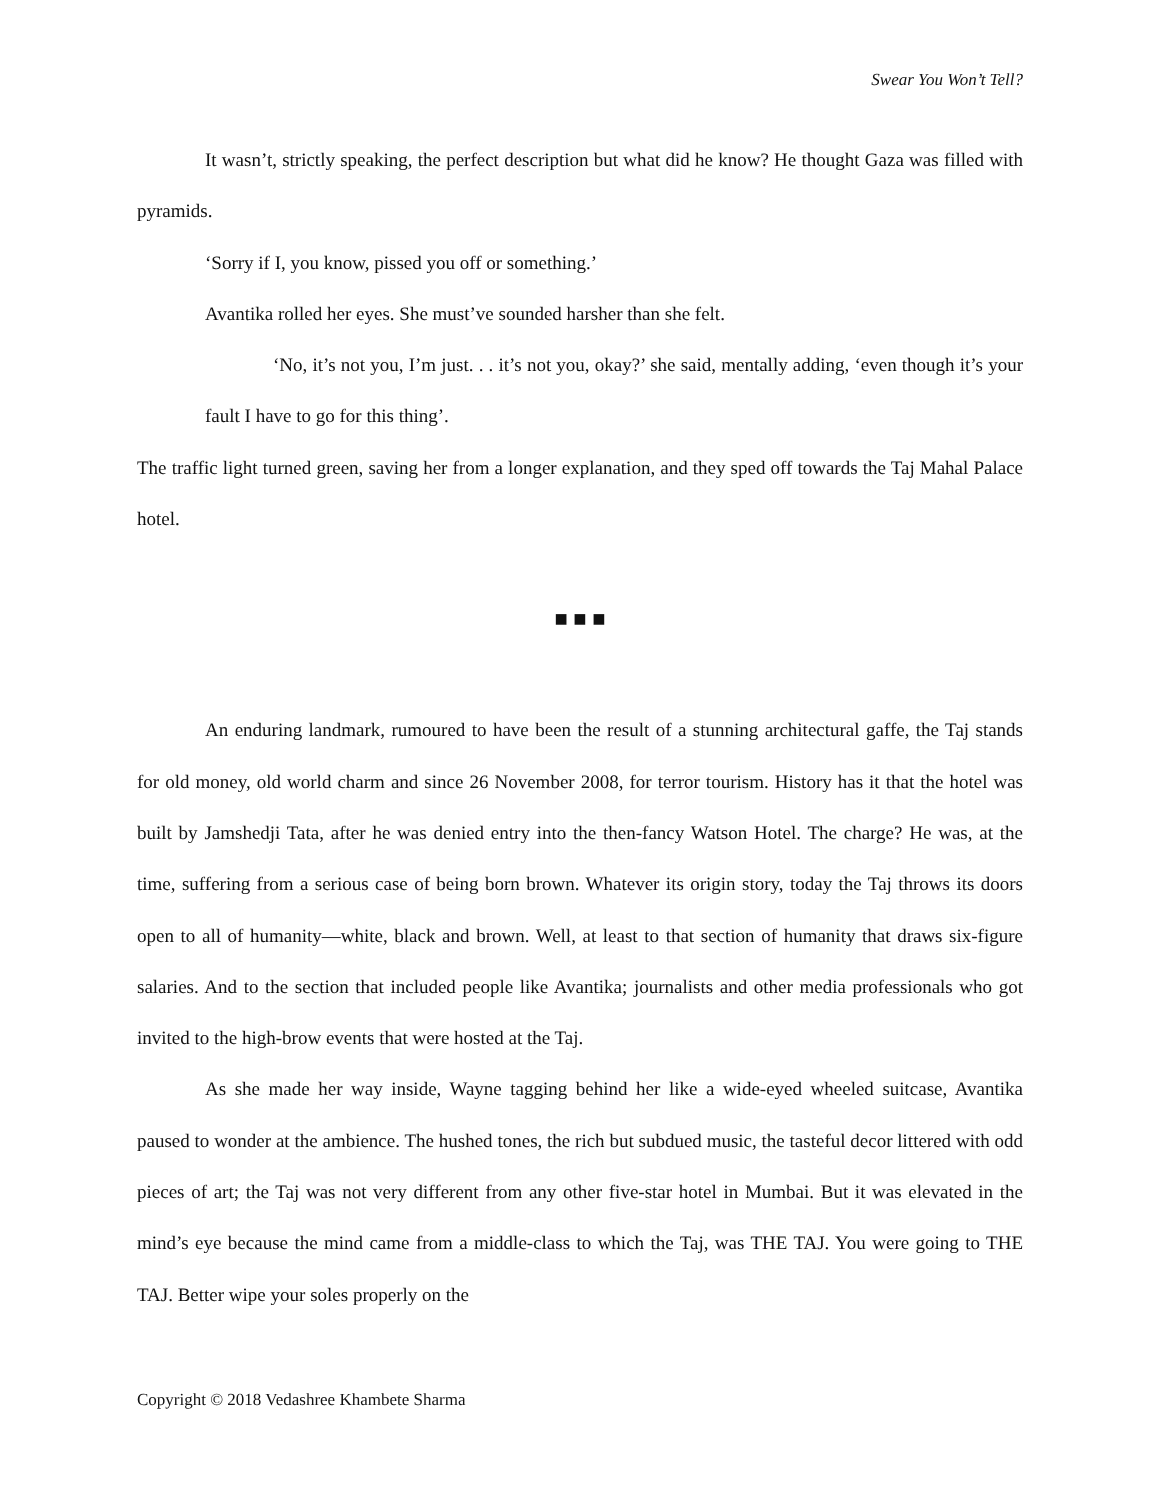Swear You Won’t Tell?
It wasn’t, strictly speaking, the perfect description but what did he know? He thought Gaza was filled with pyramids.
‘Sorry if I, you know, pissed you off or something.’
Avantika rolled her eyes. She must’ve sounded harsher than she felt.
‘No, it’s not you, I’m just. . . it’s not you, okay?’ she said, mentally adding, ‘even though it’s your fault I have to go for this thing’.
The traffic light turned green, saving her from a longer explanation, and they sped off towards the Taj Mahal Palace hotel.
■ ■ ■
An enduring landmark, rumoured to have been the result of a stunning architectural gaffe, the Taj stands for old money, old world charm and since 26 November 2008, for terror tourism. History has it that the hotel was built by Jamshedji Tata, after he was denied entry into the then-fancy Watson Hotel. The charge? He was, at the time, suffering from a serious case of being born brown. Whatever its origin story, today the Taj throws its doors open to all of humanity—white, black and brown. Well, at least to that section of humanity that draws six-figure salaries. And to the section that included people like Avantika; journalists and other media professionals who got invited to the high-brow events that were hosted at the Taj.
As she made her way inside, Wayne tagging behind her like a wide-eyed wheeled suitcase, Avantika paused to wonder at the ambience. The hushed tones, the rich but subdued music, the tasteful decor littered with odd pieces of art; the Taj was not very different from any other five-star hotel in Mumbai. But it was elevated in the mind’s eye because the mind came from a middle-class to which the Taj, was THE TAJ. You were going to THE TAJ. Better wipe your soles properly on the
Copyright © 2018 Vedashree Khambete Sharma